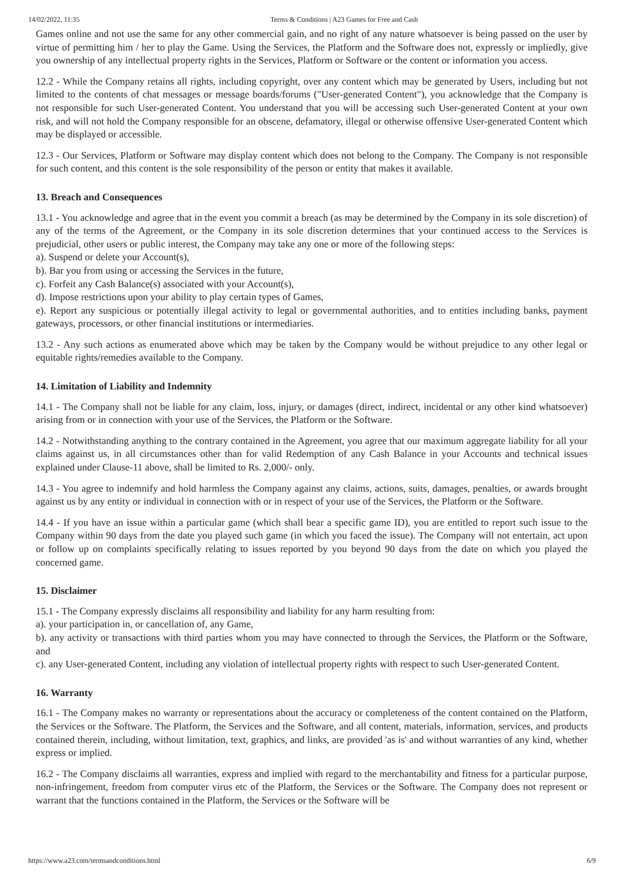14/02/2022, 11:35 Terms & Conditions | A23 Games for Free and Cash
Games online and not use the same for any other commercial gain, and no right of any nature whatsoever is being passed on the user by virtue of permitting him / her to play the Game. Using the Services, the Platform and the Software does not, expressly or impliedly, give you ownership of any intellectual property rights in the Services, Platform or Software or the content or information you access.
12.2 - While the Company retains all rights, including copyright, over any content which may be generated by Users, including but not limited to the contents of chat messages or message boards/forums ("User-generated Content"), you acknowledge that the Company is not responsible for such User-generated Content. You understand that you will be accessing such User-generated Content at your own risk, and will not hold the Company responsible for an obscene, defamatory, illegal or otherwise offensive User-generated Content which may be displayed or accessible.
12.3 - Our Services, Platform or Software may display content which does not belong to the Company. The Company is not responsible for such content, and this content is the sole responsibility of the person or entity that makes it available.
13. Breach and Consequences
13.1 - You acknowledge and agree that in the event you commit a breach (as may be determined by the Company in its sole discretion) of any of the terms of the Agreement, or the Company in its sole discretion determines that your continued access to the Services is prejudicial, other users or public interest, the Company may take any one or more of the following steps:
a). Suspend or delete your Account(s),
b). Bar you from using or accessing the Services in the future,
c). Forfeit any Cash Balance(s) associated with your Account(s),
d). Impose restrictions upon your ability to play certain types of Games,
e). Report any suspicious or potentially illegal activity to legal or governmental authorities, and to entities including banks, payment gateways, processors, or other financial institutions or intermediaries.
13.2 - Any such actions as enumerated above which may be taken by the Company would be without prejudice to any other legal or equitable rights/remedies available to the Company.
14. Limitation of Liability and Indemnity
14.1 - The Company shall not be liable for any claim, loss, injury, or damages (direct, indirect, incidental or any other kind whatsoever) arising from or in connection with your use of the Services, the Platform or the Software.
14.2 - Notwithstanding anything to the contrary contained in the Agreement, you agree that our maximum aggregate liability for all your claims against us, in all circumstances other than for valid Redemption of any Cash Balance in your Accounts and technical issues explained under Clause-11 above, shall be limited to Rs. 2,000/- only.
14.3 - You agree to indemnify and hold harmless the Company against any claims, actions, suits, damages, penalties, or awards brought against us by any entity or individual in connection with or in respect of your use of the Services, the Platform or the Software.
14.4 - If you have an issue within a particular game (which shall bear a specific game ID), you are entitled to report such issue to the Company within 90 days from the date you played such game (in which you faced the issue). The Company will not entertain, act upon or follow up on complaints specifically relating to issues reported by you beyond 90 days from the date on which you played the concerned game.
15. Disclaimer
15.1 - The Company expressly disclaims all responsibility and liability for any harm resulting from:
a). your participation in, or cancellation of, any Game,
b). any activity or transactions with third parties whom you may have connected to through the Services, the Platform or the Software, and
c). any User-generated Content, including any violation of intellectual property rights with respect to such User-generated Content.
16. Warranty
16.1 - The Company makes no warranty or representations about the accuracy or completeness of the content contained on the Platform, the Services or the Software. The Platform, the Services and the Software, and all content, materials, information, services, and products contained therein, including, without limitation, text, graphics, and links, are provided 'as is' and without warranties of any kind, whether express or implied.
16.2 - The Company disclaims all warranties, express and implied with regard to the merchantability and fitness for a particular purpose, non-infringement, freedom from computer virus etc of the Platform, the Services or the Software. The Company does not represent or warrant that the functions contained in the Platform, the Services or the Software will be
https://www.a23.com/termsandconditions.html 6/9